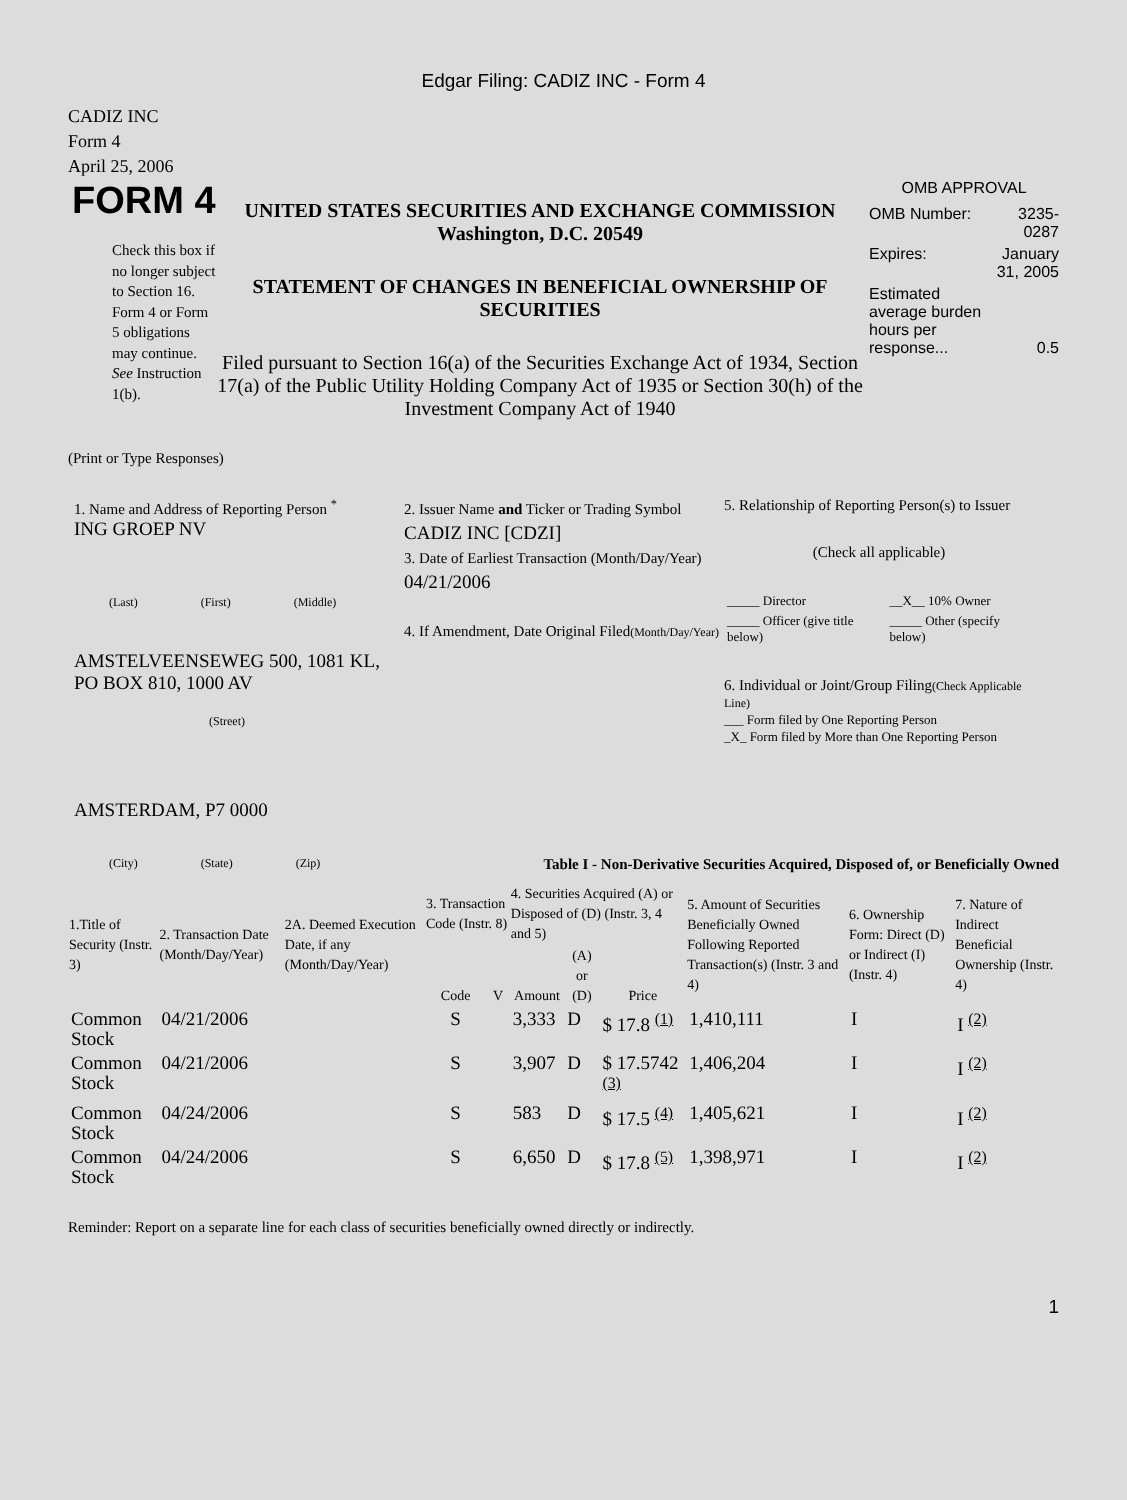Edgar Filing: CADIZ INC - Form 4
CADIZ INC
Form 4
April 25, 2006
FORM 4
Check this box if no longer subject to Section 16. Form 4 or Form 5 obligations may continue. See Instruction 1(b).
UNITED STATES SECURITIES AND EXCHANGE COMMISSION
Washington, D.C. 20549
STATEMENT OF CHANGES IN BENEFICIAL OWNERSHIP OF SECURITIES
Filed pursuant to Section 16(a) of the Securities Exchange Act of 1934, Section 17(a) of the Public Utility Holding Company Act of 1935 or Section 30(h) of the Investment Company Act of 1940
OMB APPROVAL
| OMB Number: | 3235-0287 |
| Expires: | January 31, 2005 |
| Estimated average burden hours per response... | 0.5 |
(Print or Type Responses)
1. Name and Address of Reporting Person <sup>*</sup>
ING GROEP NV
(Last) (First) (Middle)
AMSTELVEENSEWEG 500, 1081 KL, PO BOX 810, 1000 AV
(Street)
AMSTERDAM, P7 0000
(City) (State) (Zip)
2. Issuer Name and Ticker or Trading Symbol
CADIZ INC [CDZI]
3. Date of Earliest Transaction (Month/Day/Year)
04/21/2006
4. If Amendment, Date Original Filed(Month/Day/Year)
5. Relationship of Reporting Person(s) to Issuer
(Check all applicable)
| _____ Director | __X__ 10% Owner |
| _____ Officer (give title below) | _____ Other (specify below) |
6. Individual or Joint/Group Filing(Check Applicable Line)
___ Form filed by One Reporting Person
_X_ Form filed by More than One Reporting Person
Table I - Non-Derivative Securities Acquired, Disposed of, or Beneficially Owned
| 1.Title of Security (Instr. 3) | 2. Transaction Date (Month/Day/Year) | 2A. Deemed Execution Date, if any (Month/Day/Year) | 3. Transaction Code (Instr. 8) | | 4. Securities Acquired (A) or Disposed of (D) (Instr. 3, 4 and 5) | | | 5. Amount of Securities Beneficially Owned Following Reported Transaction(s) (Instr. 3 and 4) | 6. Ownership Form: Direct (D) or Indirect (I) (Instr. 4) | 7. Nature of Indirect Beneficial Ownership (Instr. 4) |
| --- | --- | --- | --- | --- | --- | --- | --- | --- | --- | --- |
| | | | Code | V | Amount | (A) or (D) | Price | | | |
| Common Stock | 04/21/2006 | | S | | 3,333 | D | $ 17.8 <sup>(1)</sup> | 1,410,111 | I | I <sup>(2)</sup> |
| Common Stock | 04/21/2006 | | S | | 3,907 | D | $ 17.5742 <sup>(3)</sup> | 1,406,204 | I | I <sup>(2)</sup> |
| Common Stock | 04/24/2006 | | S | | 583 | D | $ 17.5 <sup>(4)</sup> | 1,405,621 | I | I <sup>(2)</sup> |
| Common Stock | 04/24/2006 | | S | | 6,650 | D | $ 17.8 <sup>(5)</sup> | 1,398,971 | I | I <sup>(2)</sup> |
Reminder: Report on a separate line for each class of securities beneficially owned directly or indirectly.
1